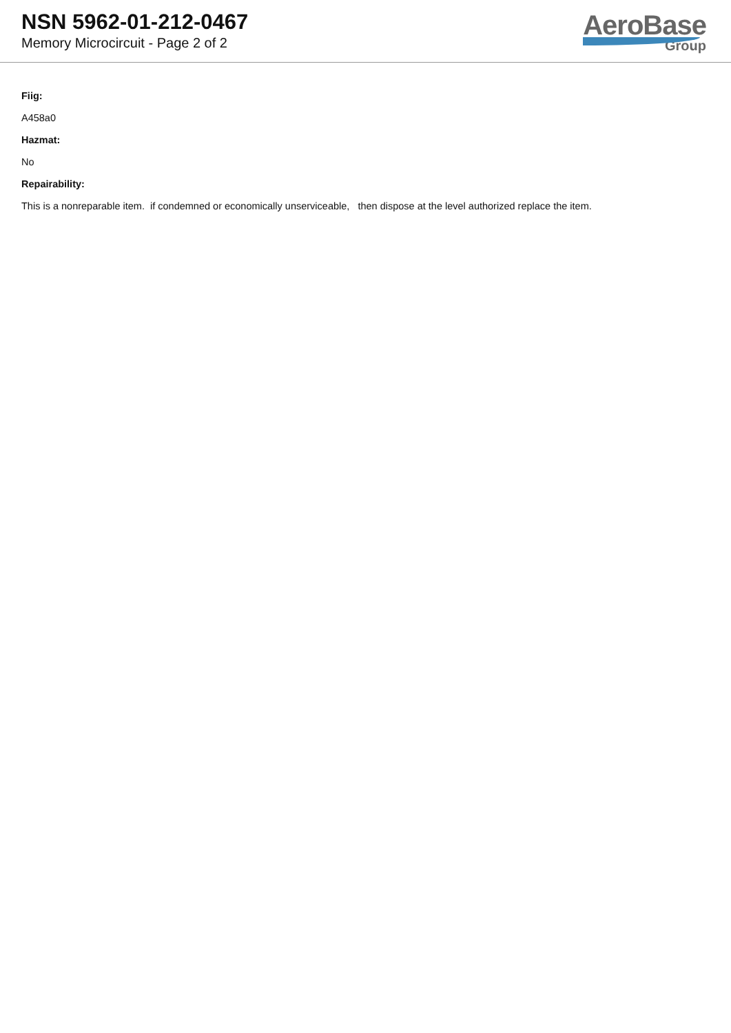NSN 5962-01-212-0467
Memory Microcircuit - Page 2 of 2
AeroBase
Group
Fiig:
A458a0
Hazmat:
No
Repairability:
This is a nonreparable item. if condemned or economically unserviceable, then dispose at the level authorized replace the item.